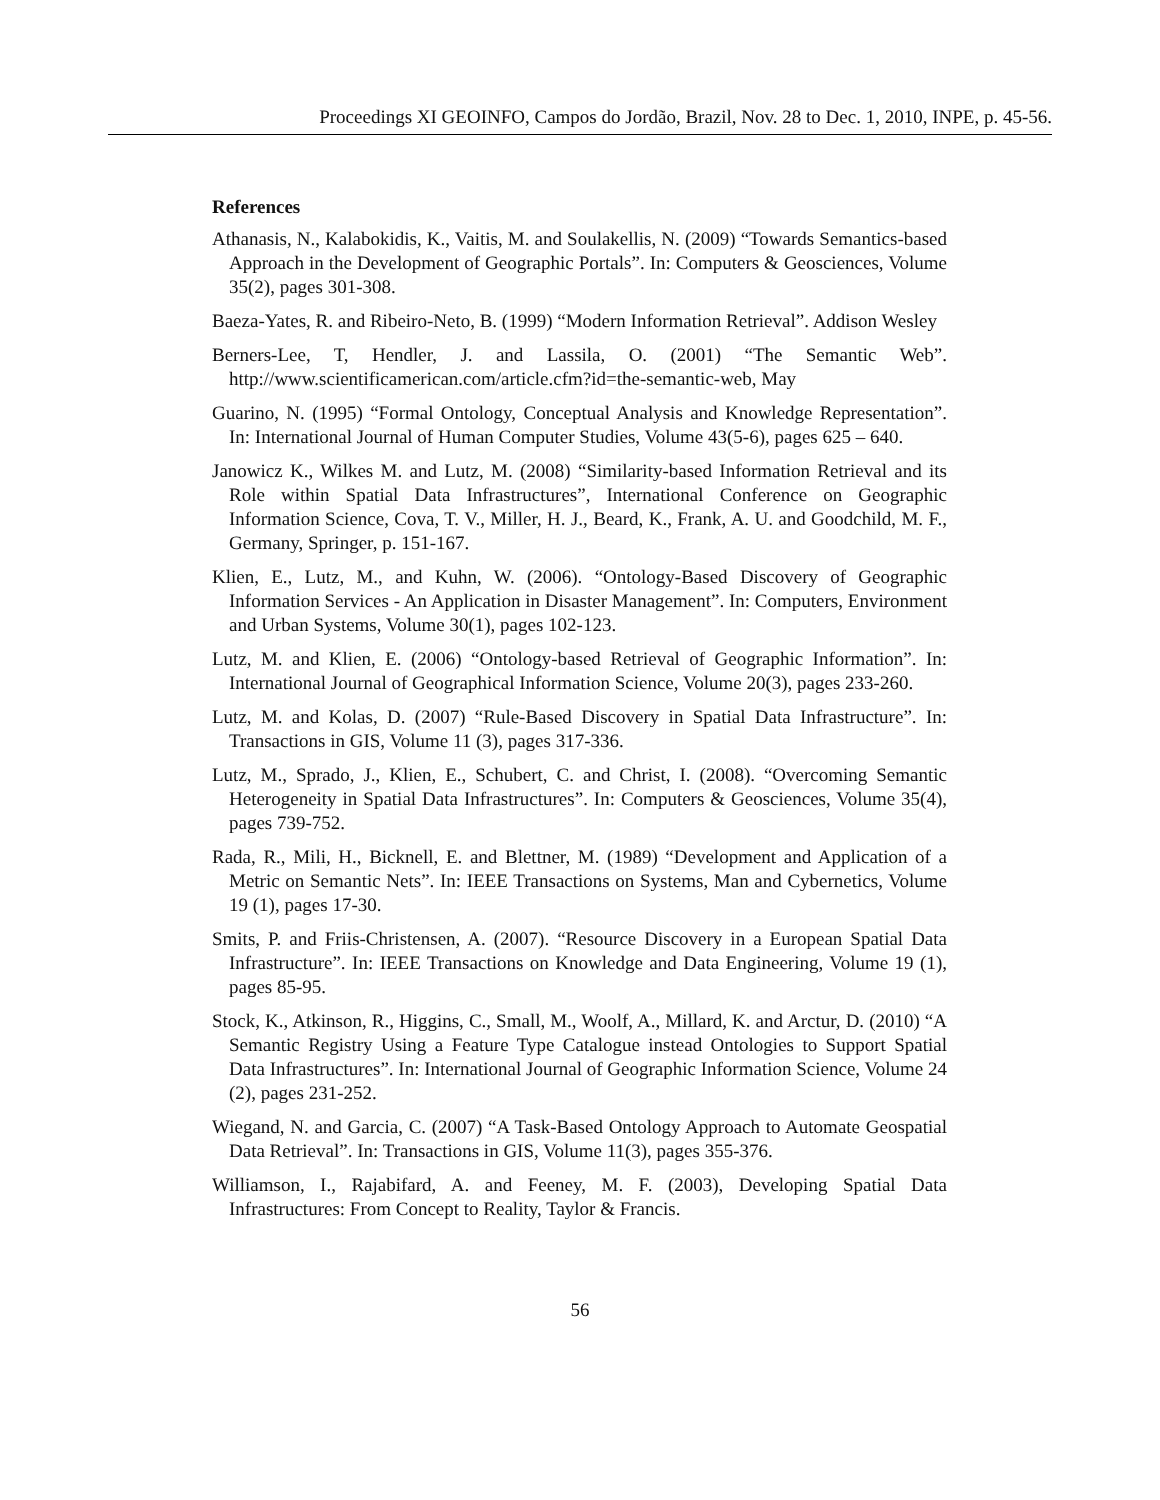Proceedings XI GEOINFO, Campos do Jordão, Brazil, Nov. 28 to Dec. 1, 2010, INPE, p. 45-56.
References
Athanasis, N., Kalabokidis, K., Vaitis, M. and Soulakellis, N. (2009) “Towards Semantics-based Approach in the Development of Geographic Portals”. In: Computers & Geosciences, Volume 35(2), pages 301-308.
Baeza-Yates, R. and Ribeiro-Neto, B. (1999) “Modern Information Retrieval”. Addison Wesley
Berners-Lee, T, Hendler, J. and Lassila, O. (2001) “The Semantic Web”. http://www.scientificamerican.com/article.cfm?id=the-semantic-web, May
Guarino, N. (1995) “Formal Ontology, Conceptual Analysis and Knowledge Representation”. In: International Journal of Human Computer Studies, Volume 43(5-6), pages 625 – 640.
Janowicz K., Wilkes M. and Lutz, M. (2008) “Similarity-based Information Retrieval and its Role within Spatial Data Infrastructures”, International Conference on Geographic Information Science, Cova, T. V., Miller, H. J., Beard, K., Frank, A. U. and Goodchild, M. F., Germany, Springer, p. 151-167.
Klien, E., Lutz, M., and Kuhn, W. (2006). “Ontology-Based Discovery of Geographic Information Services - An Application in Disaster Management”. In: Computers, Environment and Urban Systems, Volume 30(1), pages 102-123.
Lutz, M. and Klien, E. (2006) “Ontology-based Retrieval of Geographic Information”. In: International Journal of Geographical Information Science, Volume 20(3), pages 233-260.
Lutz, M. and Kolas, D. (2007) “Rule-Based Discovery in Spatial Data Infrastructure”. In: Transactions in GIS, Volume 11 (3), pages 317-336.
Lutz, M., Sprado, J., Klien, E., Schubert, C. and Christ, I. (2008). “Overcoming Semantic Heterogeneity in Spatial Data Infrastructures”. In: Computers & Geosciences, Volume 35(4), pages 739-752.
Rada, R., Mili, H., Bicknell, E. and Blettner, M. (1989) “Development and Application of a Metric on Semantic Nets”. In: IEEE Transactions on Systems, Man and Cybernetics, Volume 19 (1), pages 17-30.
Smits, P. and Friis-Christensen, A. (2007). “Resource Discovery in a European Spatial Data Infrastructure”. In: IEEE Transactions on Knowledge and Data Engineering, Volume 19 (1), pages 85-95.
Stock, K., Atkinson, R., Higgins, C., Small, M., Woolf, A., Millard, K. and Arctur, D. (2010) “A Semantic Registry Using a Feature Type Catalogue instead Ontologies to Support Spatial Data Infrastructures”. In: International Journal of Geographic Information Science, Volume 24 (2), pages 231-252.
Wiegand, N. and Garcia, C. (2007) “A Task-Based Ontology Approach to Automate Geospatial Data Retrieval”. In: Transactions in GIS, Volume 11(3), pages 355-376.
Williamson, I., Rajabifard, A. and Feeney, M. F. (2003), Developing Spatial Data Infrastructures: From Concept to Reality, Taylor & Francis.
56